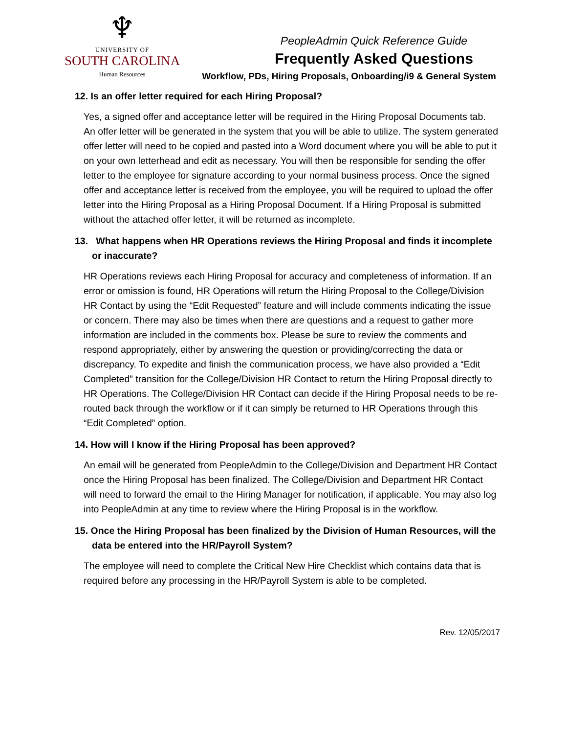♆
UNIVERSITY OF
SOUTH CAROLINA
Human Resources
PeopleAdmin Quick Reference Guide
Frequently Asked Questions
Workflow, PDs, Hiring Proposals, Onboarding/i9 & General System
12. Is an offer letter required for each Hiring Proposal?
Yes, a signed offer and acceptance letter will be required in the Hiring Proposal Documents tab. An offer letter will be generated in the system that you will be able to utilize. The system generated offer letter will need to be copied and pasted into a Word document where you will be able to put it on your own letterhead and edit as necessary. You will then be responsible for sending the offer letter to the employee for signature according to your normal business process. Once the signed offer and acceptance letter is received from the employee, you will be required to upload the offer letter into the Hiring Proposal as a Hiring Proposal Document. If a Hiring Proposal is submitted without the attached offer letter, it will be returned as incomplete.
13. What happens when HR Operations reviews the Hiring Proposal and finds it incomplete or inaccurate?
HR Operations reviews each Hiring Proposal for accuracy and completeness of information. If an error or omission is found, HR Operations will return the Hiring Proposal to the College/Division HR Contact by using the “Edit Requested” feature and will include comments indicating the issue or concern. There may also be times when there are questions and a request to gather more information are included in the comments box. Please be sure to review the comments and respond appropriately, either by answering the question or providing/correcting the data or discrepancy. To expedite and finish the communication process, we have also provided a “Edit Completed” transition for the College/Division HR Contact to return the Hiring Proposal directly to HR Operations. The College/Division HR Contact can decide if the Hiring Proposal needs to be re-routed back through the workflow or if it can simply be returned to HR Operations through this “Edit Completed” option.
14. How will I know if the Hiring Proposal has been approved?
An email will be generated from PeopleAdmin to the College/Division and Department HR Contact once the Hiring Proposal has been finalized. The College/Division and Department HR Contact will need to forward the email to the Hiring Manager for notification, if applicable. You may also log into PeopleAdmin at any time to review where the Hiring Proposal is in the workflow.
15. Once the Hiring Proposal has been finalized by the Division of Human Resources, will the data be entered into the HR/Payroll System?
The employee will need to complete the Critical New Hire Checklist which contains data that is required before any processing in the HR/Payroll System is able to be completed.
Rev. 12/05/2017